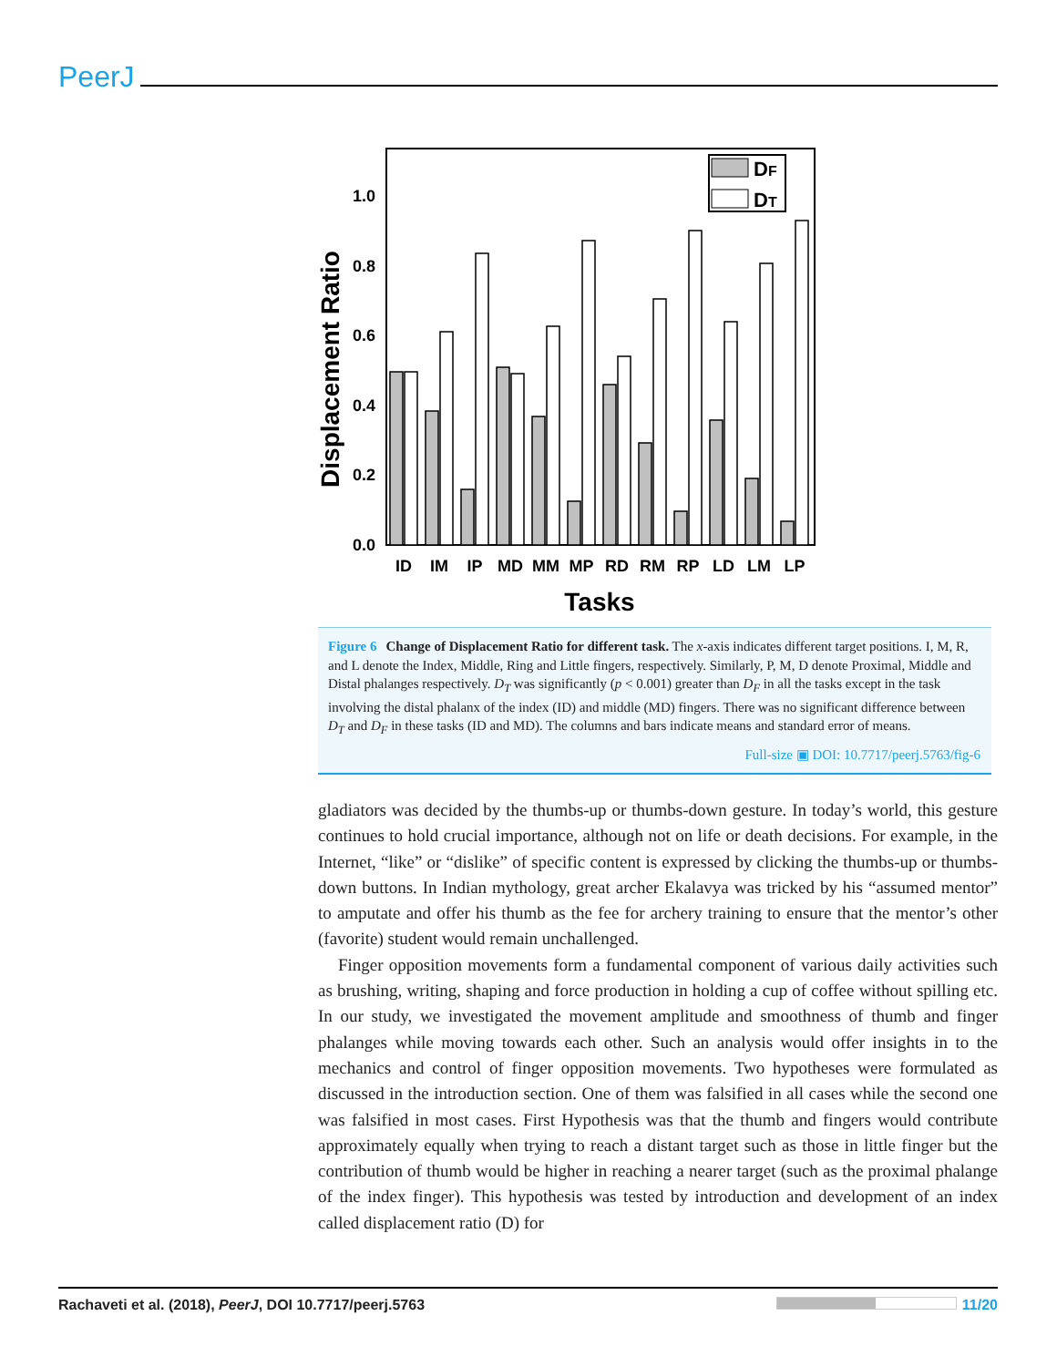PeerJ
0.0
0.2
0.4
0.6
0.8
1.0
Displacement Ratio
DF
DT
ID
IM
IP
MD
MM
MP
RD
RM
RP
LD
LM
LP
Tasks
Figure 6 Change of Displacement Ratio for different task. The x-axis indicates different target positions. I, M, R, and L denote the Index, Middle, Ring and Little fingers, respectively. Similarly, P, M, D denote Proximal, Middle and Distal phalanges respectively. D<sub>T</sub> was significantly (p < 0.001) greater than D<sub>F</sub> in all the tasks except in the task involving the distal phalanx of the index (ID) and middle (MD) fingers. There was no significant difference between D<sub>T</sub> and D<sub>F</sub> in these tasks (ID and MD). The columns and bars indicate means and standard error of means.
Full-size ▣ DOI: 10.7717/peerj.5763/fig-6
gladiators was decided by the thumbs-up or thumbs-down gesture. In today’s world, this gesture continues to hold crucial importance, although not on life or death decisions. For example, in the Internet, “like” or “dislike” of specific content is expressed by clicking the thumbs-up or thumbs-down buttons. In Indian mythology, great archer Ekalavya was tricked by his “assumed mentor” to amputate and offer his thumb as the fee for archery training to ensure that the mentor’s other (favorite) student would remain unchallenged.
Finger opposition movements form a fundamental component of various daily activities such as brushing, writing, shaping and force production in holding a cup of coffee without spilling etc. In our study, we investigated the movement amplitude and smoothness of thumb and finger phalanges while moving towards each other. Such an analysis would offer insights in to the mechanics and control of finger opposition movements. Two hypotheses were formulated as discussed in the introduction section. One of them was falsified in all cases while the second one was falsified in most cases. First Hypothesis was that the thumb and fingers would contribute approximately equally when trying to reach a distant target such as those in little finger but the contribution of thumb would be higher in reaching a nearer target (such as the proximal phalange of the index finger). This hypothesis was tested by introduction and development of an index called displacement ratio (D) for
Rachaveti et al. (2018), PeerJ, DOI 10.7717/peerj.5763 11/20